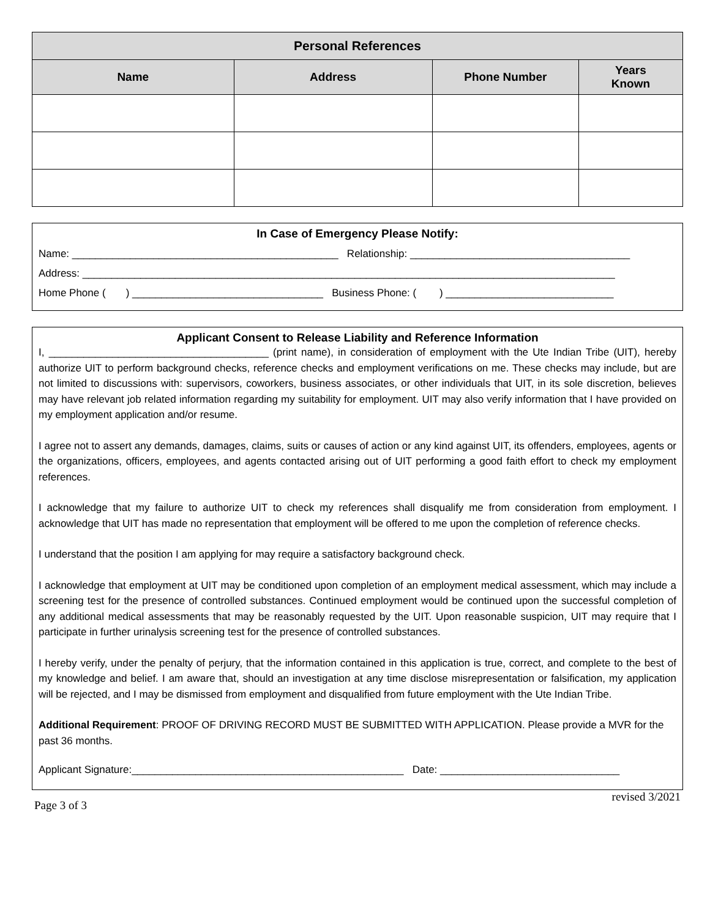| Personal References | | | |
| --- | --- | --- | --- |
| Name | Address | Phone Number | Years Known |
In Case of Emergency Please Notify:
Name: ______________________________________________ Relationship: ______________________________________
Address: ____________________________________________________________________________________________
Home Phone ( ) _________________________________ Business Phone: ( ) _____________________________
Applicant Consent to Release Liability and Reference Information
I, ______________________________________ (print name), in consideration of employment with the Ute Indian Tribe (UIT), hereby authorize UIT to perform background checks, reference checks and employment verifications on me. These checks may include, but are not limited to discussions with: supervisors, coworkers, business associates, or other individuals that UIT, in its sole discretion, believes may have relevant job related information regarding my suitability for employment. UIT may also verify information that I have provided on my employment application and/or resume.
I agree not to assert any demands, damages, claims, suits or causes of action or any kind against UIT, its offenders, employees, agents or the organizations, officers, employees, and agents contacted arising out of UIT performing a good faith effort to check my employment references.
I acknowledge that my failure to authorize UIT to check my references shall disqualify me from consideration from employment. I acknowledge that UIT has made no representation that employment will be offered to me upon the completion of reference checks.
I understand that the position I am applying for may require a satisfactory background check.
I acknowledge that employment at UIT may be conditioned upon completion of an employment medical assessment, which may include a screening test for the presence of controlled substances. Continued employment would be continued upon the successful completion of any additional medical assessments that may be reasonably requested by the UIT. Upon reasonable suspicion, UIT may require that I participate in further urinalysis screening test for the presence of controlled substances.
I hereby verify, under the penalty of perjury, that the information contained in this application is true, correct, and complete to the best of my knowledge and belief. I am aware that, should an investigation at any time disclose misrepresentation or falsification, my application will be rejected, and I may be dismissed from employment and disqualified from future employment with the Ute Indian Tribe.
Additional Requirement: PROOF OF DRIVING RECORD MUST BE SUBMITTED WITH APPLICATION. Please provide a MVR for the past 36 months.
Applicant Signature:_______________________________________________ Date: _______________________________
Page 3 of 3 revised 3/2021